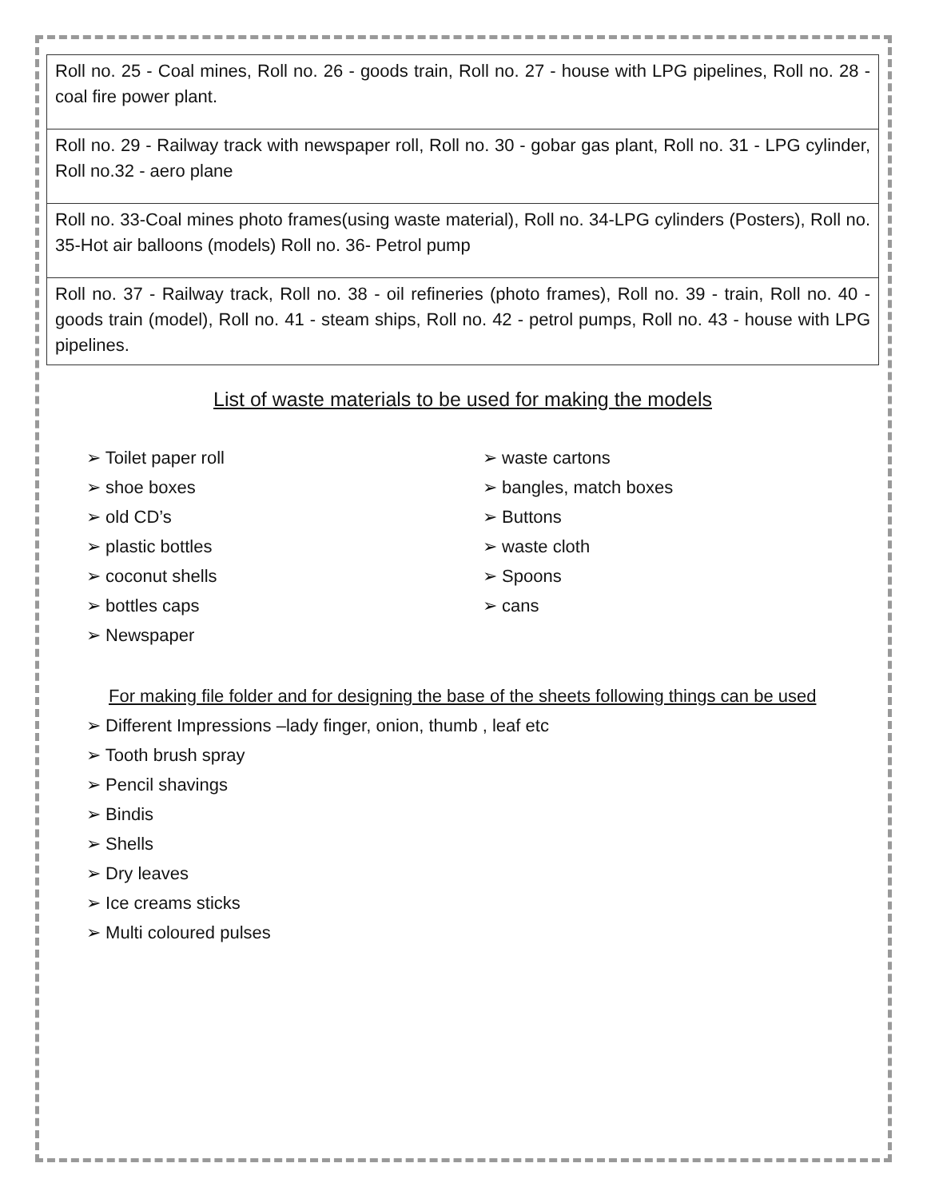| Roll no. 25 - Coal mines, Roll no. 26 - goods train, Roll no. 27 - house with LPG pipelines, Roll no. 28 - coal fire power plant. |
| Roll no. 29 - Railway track with newspaper roll, Roll no. 30 - gobar gas plant, Roll no. 31 - LPG cylinder, Roll no.32 - aero plane |
| Roll no. 33-Coal mines photo frames(using waste material), Roll no. 34-LPG cylinders (Posters), Roll no. 35-Hot air balloons (models) Roll no. 36- Petrol pump |
| Roll no. 37 - Railway track, Roll no. 38 - oil refineries (photo frames), Roll no. 39 - train, Roll no. 40 - goods train (model), Roll no. 41 - steam ships, Roll no. 42 - petrol pumps, Roll no. 43 - house with LPG pipelines. |
List of waste materials to be used for making the models
➢ Toilet paper roll
➢ shoe boxes
➢ old CD’s
➢ plastic bottles
➢ coconut shells
➢ bottles caps
➢ Newspaper
➢ waste cartons
➢ bangles, match boxes
➢ Buttons
➢ waste cloth
➢ Spoons
➢ cans
For making file folder and for designing the base of the sheets following things can be used
➢ Different Impressions –lady finger, onion, thumb , leaf etc
➢ Tooth brush spray
➢ Pencil shavings
➢ Bindis
➢ Shells
➢ Dry leaves
➢ Ice creams sticks
➢ Multi coloured pulses